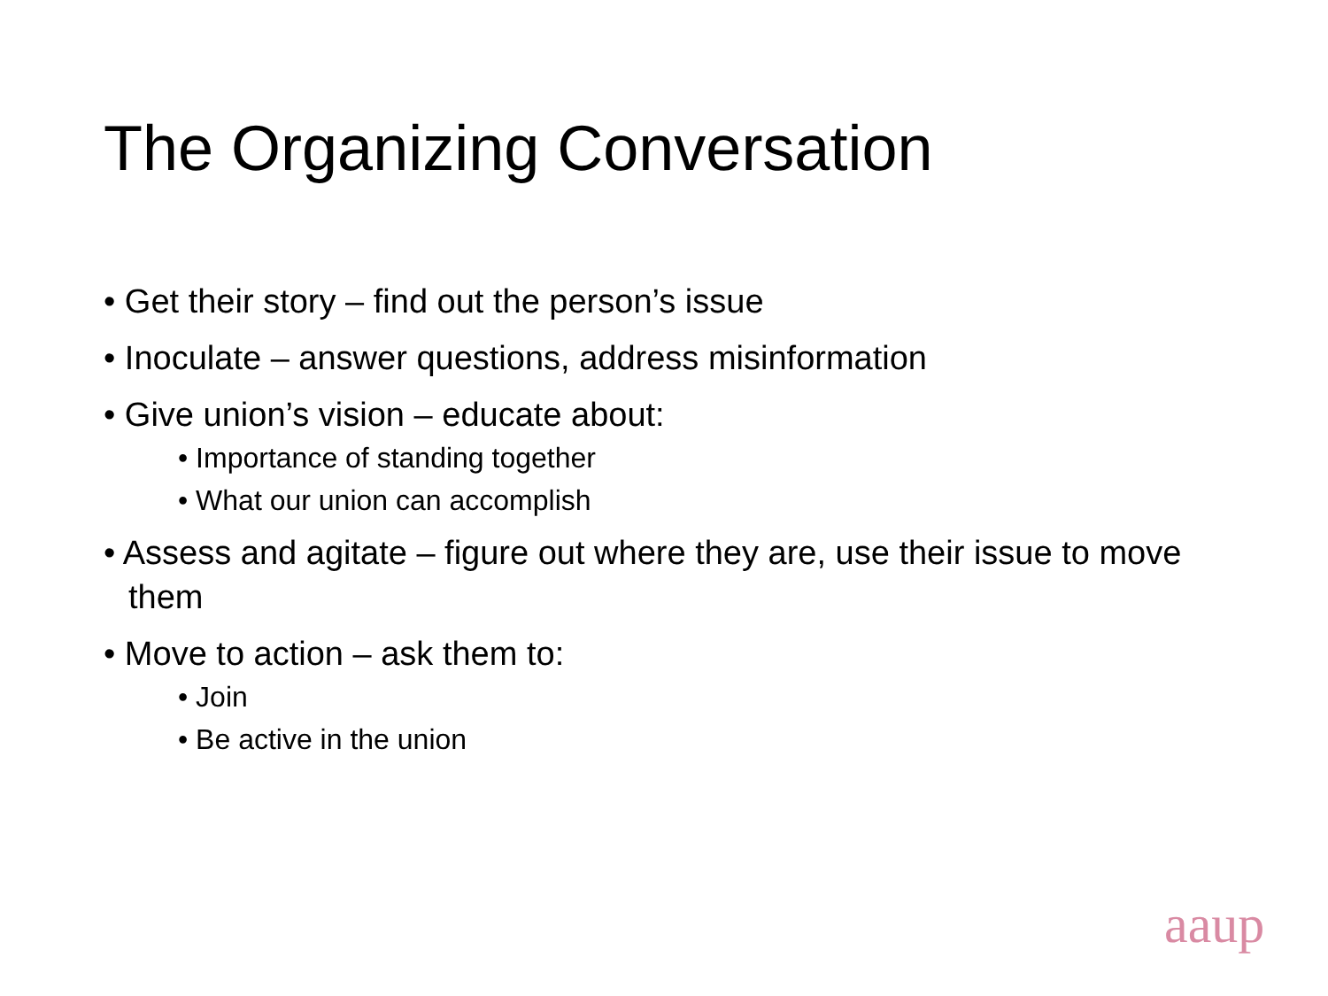The Organizing Conversation
• Get their story – find out the person’s issue
• Inoculate – answer questions, address misinformation
• Give union’s vision – educate about:
• Importance of standing together
• What our union can accomplish
• Assess and agitate – figure out where they are, use their issue to move them
• Move to action – ask them to:
• Join
• Be active in the union
aaup